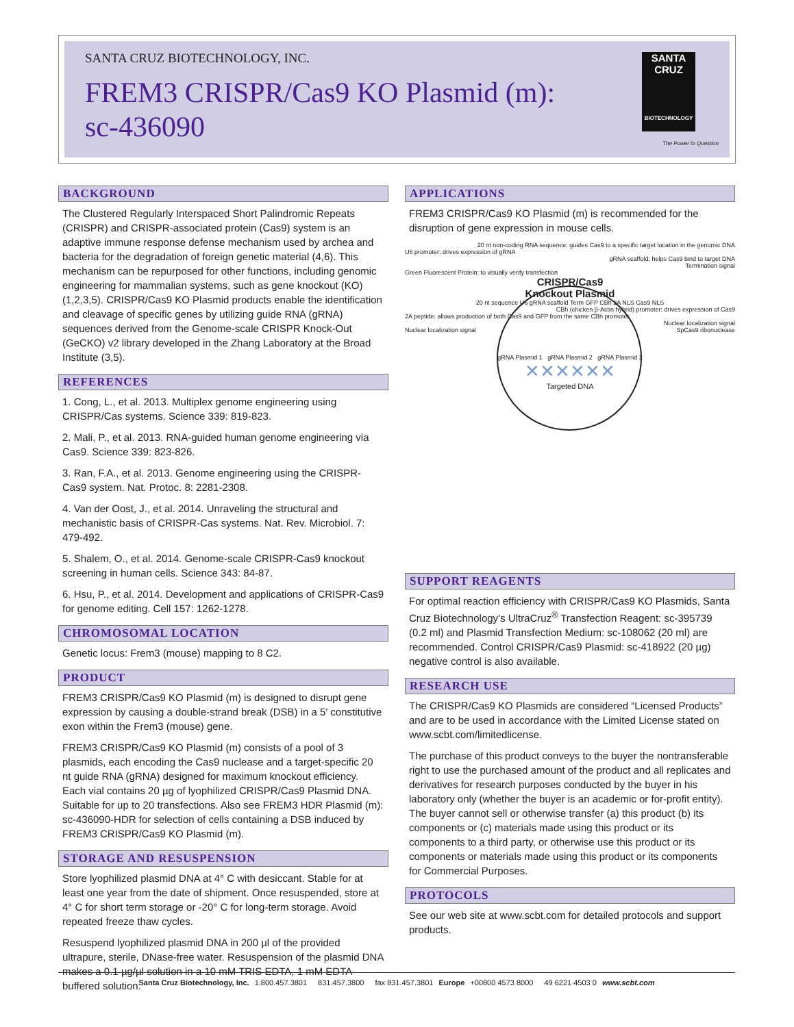SANTA CRUZ BIOTECHNOLOGY, INC.
FREM3 CRISPR/Cas9 KO Plasmid (m):
sc-436090
SANTA CRUZ
BIOTECHNOLOGY
The Power to Question
BACKGROUND
The Clustered Regularly Interspaced Short Palindromic Repeats (CRISPR) and CRISPR-associated protein (Cas9) system is an adaptive immune response defense mechanism used by archea and bacteria for the degradation of foreign genetic material (4,6). This mechanism can be repurposed for other functions, including genomic engineering for mammalian systems, such as gene knockout (KO) (1,2,3,5). CRISPR/Cas9 KO Plasmid products enable the identification and cleavage of specific genes by utilizing guide RNA (gRNA) sequences derived from the Genome-scale CRISPR Knock-Out (GeCKO) v2 library developed in the Zhang Laboratory at the Broad Institute (3,5).
REFERENCES
1. Cong, L., et al. 2013. Multiplex genome engineering using CRISPR/Cas systems. Science 339: 819-823.
2. Mali, P., et al. 2013. RNA-guided human genome engineering via Cas9. Science 339: 823-826.
3. Ran, F.A., et al. 2013. Genome engineering using the CRISPR-Cas9 system. Nat. Protoc. 8: 2281-2308.
4. Van der Oost, J., et al. 2014. Unraveling the structural and mechanistic basis of CRISPR-Cas systems. Nat. Rev. Microbiol. 7: 479-492.
5. Shalem, O., et al. 2014. Genome-scale CRISPR-Cas9 knockout screening in human cells. Science 343: 84-87.
6. Hsu, P., et al. 2014. Development and applications of CRISPR-Cas9 for genome editing. Cell 157: 1262-1278.
CHROMOSOMAL LOCATION
Genetic locus: Frem3 (mouse) mapping to 8 C2.
PRODUCT
FREM3 CRISPR/Cas9 KO Plasmid (m) is designed to disrupt gene expression by causing a double-strand break (DSB) in a 5′ constitutive exon within the Frem3 (mouse) gene.
FREM3 CRISPR/Cas9 KO Plasmid (m) consists of a pool of 3 plasmids, each encoding the Cas9 nuclease and a target-specific 20 nt guide RNA (gRNA) designed for maximum knockout efficiency. Each vial contains 20 µg of lyophilized CRISPR/Cas9 Plasmid DNA. Suitable for up to 20 transfections. Also see FREM3 HDR Plasmid (m): sc-436090-HDR for selection of cells containing a DSB induced by FREM3 CRISPR/Cas9 KO Plasmid (m).
STORAGE AND RESUSPENSION
Store lyophilized plasmid DNA at 4° C with desiccant. Stable for at least one year from the date of shipment. Once resuspended, store at 4° C for short term storage or -20° C for long-term storage. Avoid repeated freeze thaw cycles.
Resuspend lyophilized plasmid DNA in 200 µl of the provided ultrapure, sterile, DNase-free water. Resuspension of the plasmid DNA makes a 0.1 µg/µl solution in a 10 mM TRIS EDTA, 1 mM EDTA buffered solution.
APPLICATIONS
FREM3 CRISPR/Cas9 KO Plasmid (m) is recommended for the disruption of gene expression in mouse cells.
20 nt non-coding RNA sequence: guides Cas9 to a specific target location in the genomic DNA
U6 promoter: drives expression of gRNA
gRNA scaffold: helps Cas9 bind to target DNA
Termination signal
Green Fluorescent Protein: to visually verify transfection
CRISPR/Cas9
Knockout Plasmid
20 nt sequence U6 gRNA scaffold Term GFP CBh 2A NLS Cas9 NLS
CBh (chicken β-Actin hybrid) promoter: drives expression of Cas9
2A peptide: allows production of both Cas9 and GFP from the same CBh promoter
Nuclear localization signal
Nuclear localization signal SpCas9 ribonuclease
gRNA Plasmid 1 gRNA Plasmid 2 gRNA Plasmid 3
✕✕✕✕✕✕
Targeted DNA
SUPPORT REAGENTS
For optimal reaction efficiency with CRISPR/Cas9 KO Plasmids, Santa Cruz Biotechnology’s UltraCruz<sup>®</sup> Transfection Reagent: sc-395739 (0.2 ml) and Plasmid Transfection Medium: sc-108062 (20 ml) are recommended. Control CRISPR/Cas9 Plasmid: sc-418922 (20 µg) negative control is also available.
RESEARCH USE
The CRISPR/Cas9 KO Plasmids are considered “Licensed Products” and are to be used in accordance with the Limited License stated on www.scbt.com/limitedlicense.
The purchase of this product conveys to the buyer the nontransferable right to use the purchased amount of the product and all replicates and derivatives for research purposes conducted by the buyer in his laboratory only (whether the buyer is an academic or for-profit entity). The buyer cannot sell or otherwise transfer (a) this product (b) its components or (c) materials made using this product or its components to a third party, or otherwise use this product or its components or materials made using this product or its components for Commercial Purposes.
PROTOCOLS
See our web site at www.scbt.com for detailed protocols and support products.
Santa Cruz Biotechnology, Inc. 1.800.457.3801 831.457.3800 fax 831.457.3801 Europe +00800 4573 8000 49 6221 4503 0 www.scbt.com